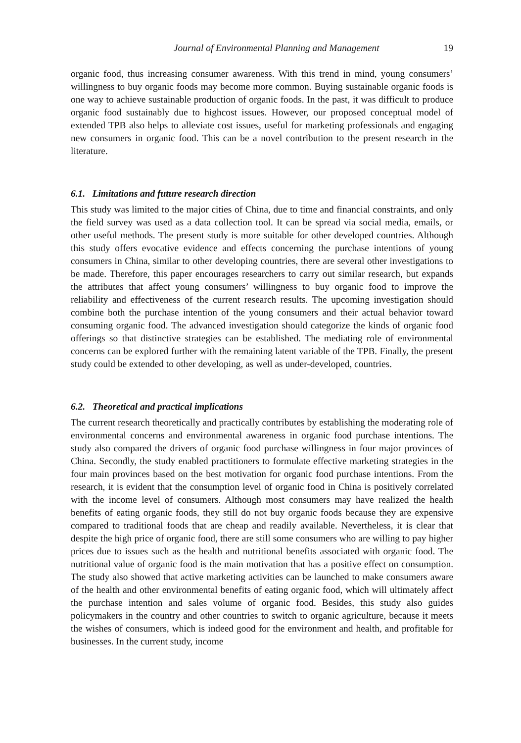Journal of Environmental Planning and Management 19
organic food, thus increasing consumer awareness. With this trend in mind, young consumers’ willingness to buy organic foods may become more common. Buying sustainable organic foods is one way to achieve sustainable production of organic foods. In the past, it was difficult to produce organic food sustainably due to highcost issues. However, our proposed conceptual model of extended TPB also helps to alleviate cost issues, useful for marketing professionals and engaging new consumers in organic food. This can be a novel contribution to the present research in the literature.
6.1. Limitations and future research direction
This study was limited to the major cities of China, due to time and financial constraints, and only the field survey was used as a data collection tool. It can be spread via social media, emails, or other useful methods. The present study is more suitable for other developed countries. Although this study offers evocative evidence and effects concerning the purchase intentions of young consumers in China, similar to other developing countries, there are several other investigations to be made. Therefore, this paper encourages researchers to carry out similar research, but expands the attributes that affect young consumers’ willingness to buy organic food to improve the reliability and effectiveness of the current research results. The upcoming investigation should combine both the purchase intention of the young consumers and their actual behavior toward consuming organic food. The advanced investigation should categorize the kinds of organic food offerings so that distinctive strategies can be established. The mediating role of environmental concerns can be explored further with the remaining latent variable of the TPB. Finally, the present study could be extended to other developing, as well as under-developed, countries.
6.2. Theoretical and practical implications
The current research theoretically and practically contributes by establishing the moderating role of environmental concerns and environmental awareness in organic food purchase intentions. The study also compared the drivers of organic food purchase willingness in four major provinces of China. Secondly, the study enabled practitioners to formulate effective marketing strategies in the four main provinces based on the best motivation for organic food purchase intentions. From the research, it is evident that the consumption level of organic food in China is positively correlated with the income level of consumers. Although most consumers may have realized the health benefits of eating organic foods, they still do not buy organic foods because they are expensive compared to traditional foods that are cheap and readily available. Nevertheless, it is clear that despite the high price of organic food, there are still some consumers who are willing to pay higher prices due to issues such as the health and nutritional benefits associated with organic food. The nutritional value of organic food is the main motivation that has a positive effect on consumption. The study also showed that active marketing activities can be launched to make consumers aware of the health and other environmental benefits of eating organic food, which will ultimately affect the purchase intention and sales volume of organic food. Besides, this study also guides policymakers in the country and other countries to switch to organic agriculture, because it meets the wishes of consumers, which is indeed good for the environment and health, and profitable for businesses. In the current study, income